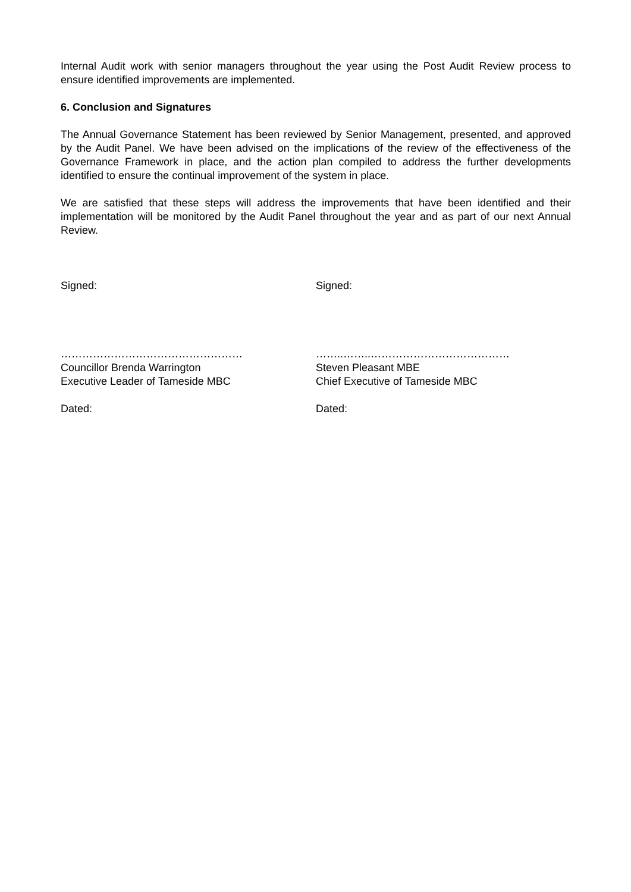Internal Audit work with senior managers throughout the year using the Post Audit Review process to ensure identified improvements are implemented.
6. Conclusion and Signatures
The Annual Governance Statement has been reviewed by Senior Management, presented, and approved by the Audit Panel. We have been advised on the implications of the review of the effectiveness of the Governance Framework in place, and the action plan compiled to address the further developments identified to ensure the continual improvement of the system in place.
We are satisfied that these steps will address the improvements that have been identified and their implementation will be monitored by the Audit Panel throughout the year and as part of our next Annual Review.
Signed: Signed:
……………………………………………
Councillor Brenda Warrington
Executive Leader of Tameside MBC
……..……..…………………………………
Steven Pleasant MBE
Chief Executive of Tameside MBC
Dated: Dated: